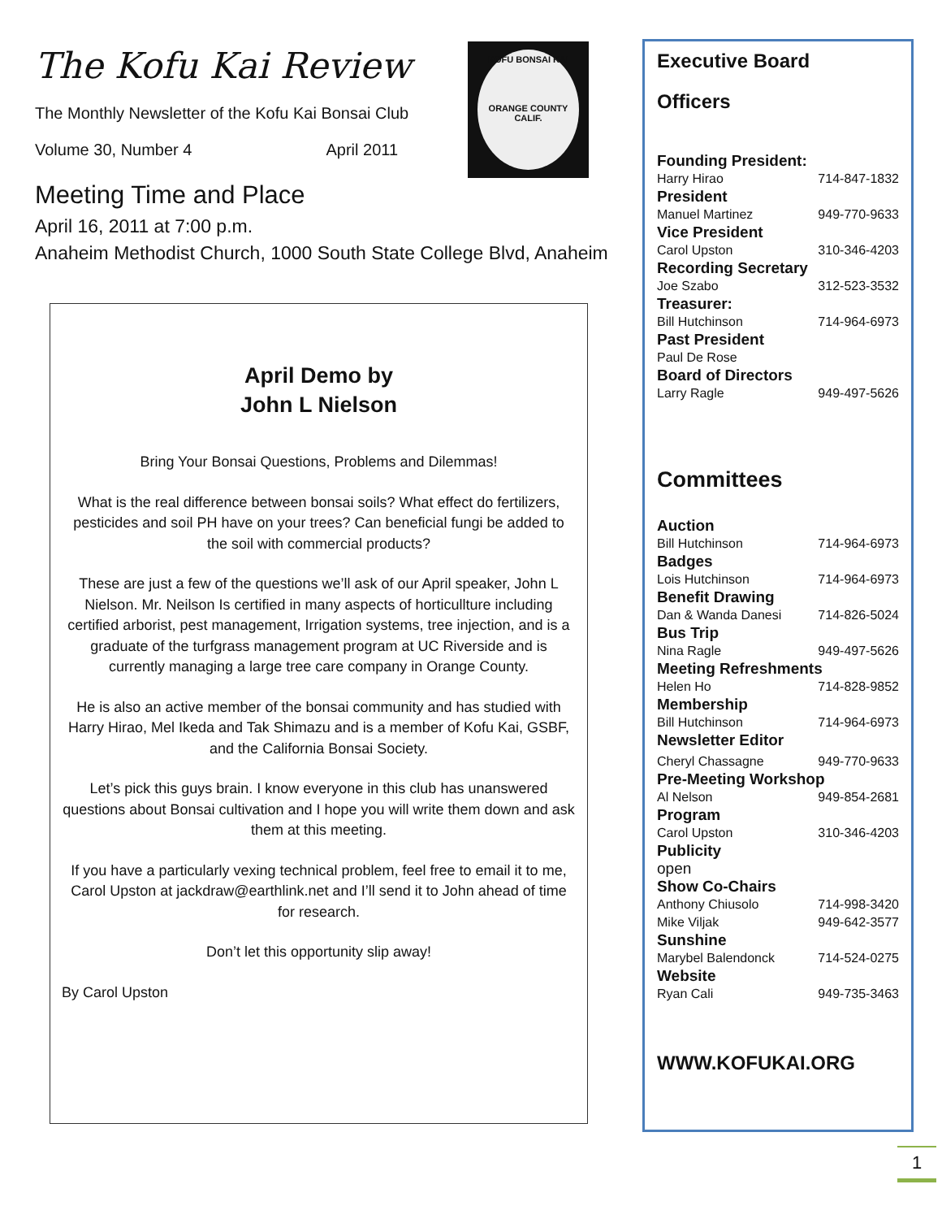The Kofu Kai Review
The Monthly Newsletter of the Kofu Kai Bonsai Club
Volume 30, Number 4 April 2011
Meeting Time and Place
April 16, 2011 at 7:00 p.m.
Anaheim Methodist Church, 1000 South State College Blvd, Anaheim
KOFU BONSAI KAI
ORANGE COUNTY CALIF.
April Demo by
John L Nielson
Bring Your Bonsai Questions, Problems and Dilemmas!
What is the real difference between bonsai soils? What effect do fertilizers, pesticides and soil PH have on your trees? Can beneficial fungi be added to the soil with commercial products?
These are just a few of the questions we’ll ask of our April speaker, John L Nielson. Mr. Neilson Is certified in many aspects of horticullture including certified arborist, pest management, Irrigation systems, tree injection, and is a graduate of the turfgrass management program at UC Riverside and is currently managing a large tree care company in Orange County.
He is also an active member of the bonsai community and has studied with Harry Hirao, Mel Ikeda and Tak Shimazu and is a member of Kofu Kai, GSBF, and the California Bonsai Society.
Let’s pick this guys brain. I know everyone in this club has unanswered questions about Bonsai cultivation and I hope you will write them down and ask them at this meeting.
If you have a particularly vexing technical problem, feel free to email it to me, Carol Upston at jackdraw@earthlink.net and I’ll send it to John ahead of time for research.
Don’t let this opportunity slip away!
By Carol Upston
Executive Board
Officers
Founding President:
Harry Hirao 714-847-1832
President
Manuel Martinez 949-770-9633
Vice President
Carol Upston 310-346-4203
Recording Secretary
Joe Szabo 312-523-3532
Treasurer:
Bill Hutchinson 714-964-6973
Past President
Paul De Rose
Board of Directors
Larry Ragle 949-497-5626
Committees
Auction
Bill Hutchinson 714-964-6973
Badges
Lois Hutchinson 714-964-6973
Benefit Drawing
Dan & Wanda Danesi 714-826-5024
Bus Trip
Nina Ragle 949-497-5626
Meeting Refreshments
Helen Ho 714-828-9852
Membership
Bill Hutchinson 714-964-6973
Newsletter Editor
Cheryl Chassagne 949-770-9633
Pre-Meeting Workshop
Al Nelson 949-854-2681
Program
Carol Upston 310-346-4203
Publicity
open
Show Co-Chairs
Anthony Chiusolo 714-998-3420
Mike Viljak 949-642-3577
Sunshine
Marybel Balendonck 714-524-0275
Website
Ryan Cali 949-735-3463
WWW.KOFUKAI.ORG
1